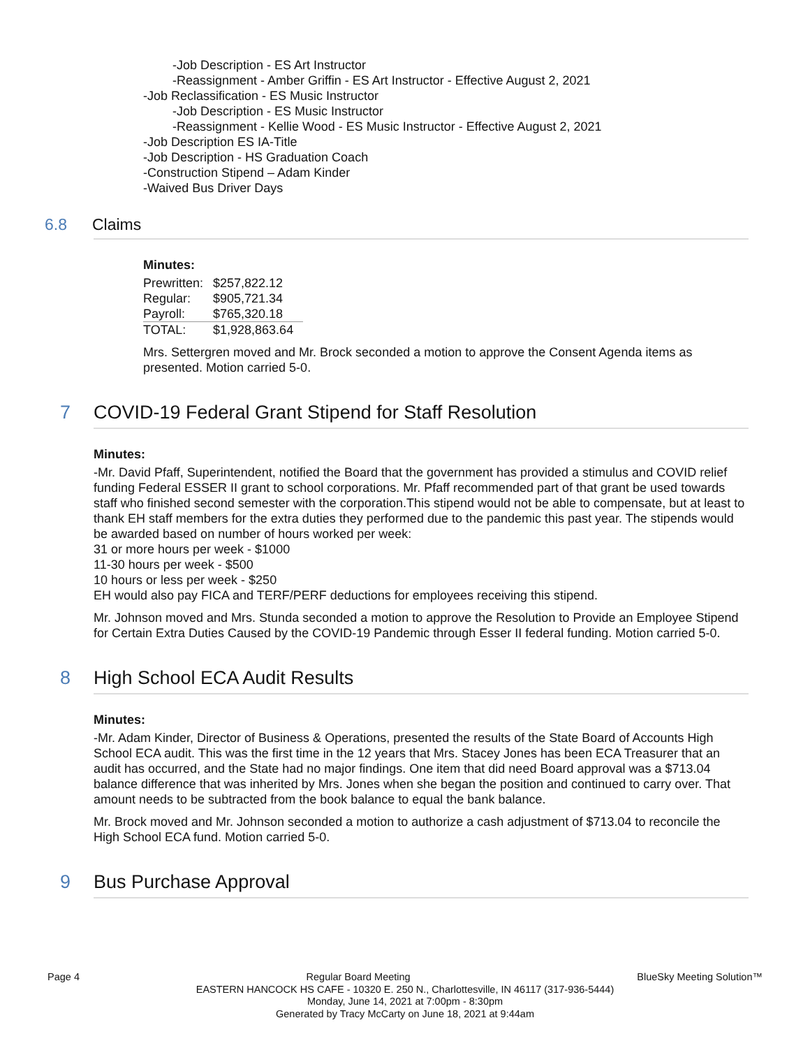-Job Description - ES Art Instructor
-Reassignment - Amber Griffin - ES Art Instructor - Effective August 2, 2021
-Job Reclassification - ES Music Instructor
-Job Description - ES Music Instructor
-Reassignment - Kellie Wood - ES Music Instructor - Effective August 2, 2021
-Job Description ES IA-Title
-Job Description - HS Graduation Coach
-Construction Stipend – Adam Kinder
-Waived Bus Driver Days
6.8 Claims
Minutes:
| Prewritten: | $257,822.12 |
| Regular: | $905,721.34 |
| Payroll: | $765,320.18 |
| TOTAL: | $1,928,863.64 |
Mrs. Settergren moved and Mr. Brock seconded a motion to approve the Consent Agenda items as presented. Motion carried 5-0.
7 COVID-19 Federal Grant Stipend for Staff Resolution
Minutes:
-Mr. David Pfaff, Superintendent, notified the Board that the government has provided a stimulus and COVID relief funding Federal ESSER II grant to school corporations. Mr. Pfaff recommended part of that grant be used towards staff who finished second semester with the corporation.This stipend would not be able to compensate, but at least to thank EH staff members for the extra duties they performed due to the pandemic this past year. The stipends would be awarded based on number of hours worked per week:
31 or more hours per week - $1000
11-30 hours per week - $500
10 hours or less per week - $250
EH would also pay FICA and TERF/PERF deductions for employees receiving this stipend.
Mr. Johnson moved and Mrs. Stunda seconded a motion to approve the Resolution to Provide an Employee Stipend for Certain Extra Duties Caused by the COVID-19 Pandemic through Esser II federal funding. Motion carried 5-0.
8 High School ECA Audit Results
Minutes:
-Mr. Adam Kinder, Director of Business & Operations, presented the results of the State Board of Accounts High School ECA audit. This was the first time in the 12 years that Mrs. Stacey Jones has been ECA Treasurer that an audit has occurred, and the State had no major findings. One item that did need Board approval was a $713.04 balance difference that was inherited by Mrs. Jones when she began the position and continued to carry over. That amount needs to be subtracted from the book balance to equal the bank balance.
Mr. Brock moved and Mr. Johnson seconded a motion to authorize a cash adjustment of $713.04 to reconcile the High School ECA fund. Motion carried 5-0.
9 Bus Purchase Approval
Page 4 Regular Board Meeting BlueSky Meeting Solution™
EASTERN HANCOCK HS CAFE - 10320 E. 250 N., Charlottesville, IN 46117 (317-936-5444)
Monday, June 14, 2021 at 7:00pm - 8:30pm
Generated by Tracy McCarty on June 18, 2021 at 9:44am